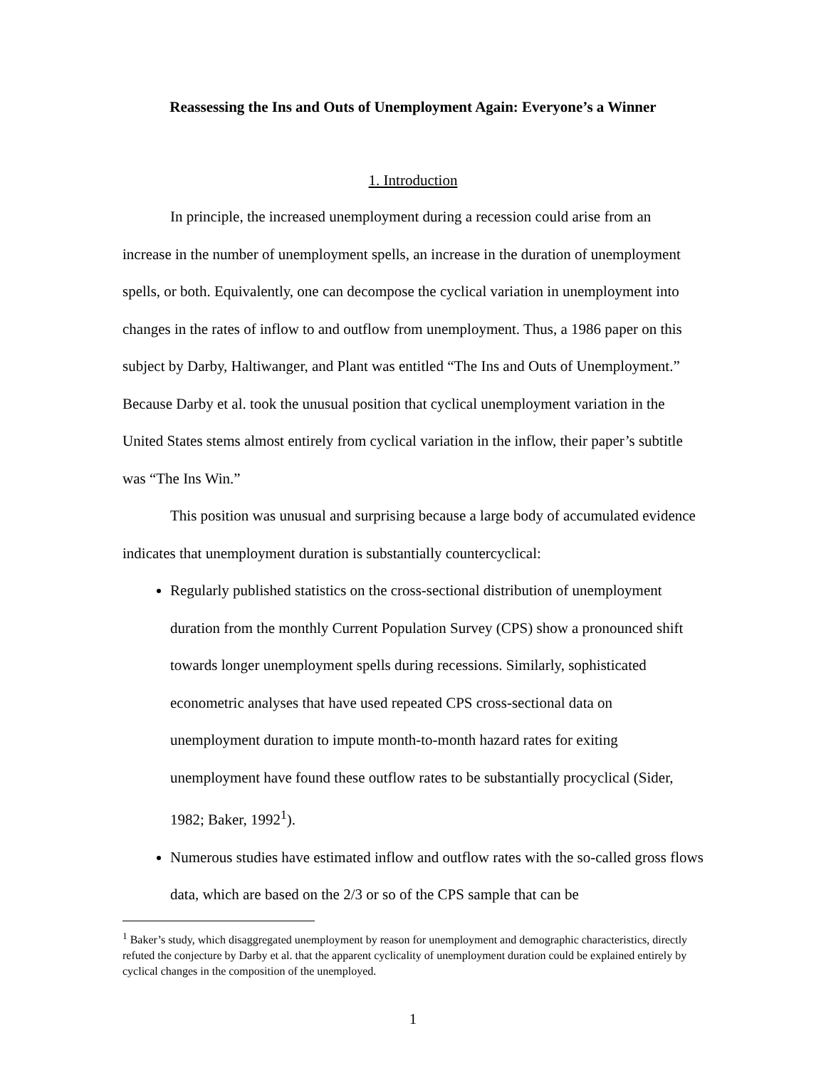Reassessing the Ins and Outs of Unemployment Again: Everyone’s a Winner
1. Introduction
In principle, the increased unemployment during a recession could arise from an increase in the number of unemployment spells, an increase in the duration of unemployment spells, or both. Equivalently, one can decompose the cyclical variation in unemployment into changes in the rates of inflow to and outflow from unemployment. Thus, a 1986 paper on this subject by Darby, Haltiwanger, and Plant was entitled “The Ins and Outs of Unemployment.” Because Darby et al. took the unusual position that cyclical unemployment variation in the United States stems almost entirely from cyclical variation in the inflow, their paper’s subtitle was “The Ins Win.”
This position was unusual and surprising because a large body of accumulated evidence indicates that unemployment duration is substantially countercyclical:
Regularly published statistics on the cross-sectional distribution of unemployment duration from the monthly Current Population Survey (CPS) show a pronounced shift towards longer unemployment spells during recessions. Similarly, sophisticated econometric analyses that have used repeated CPS cross-sectional data on unemployment duration to impute month-to-month hazard rates for exiting unemployment have found these outflow rates to be substantially procyclical (Sider, 1982; Baker, 1992<sup>1</sup>).
Numerous studies have estimated inflow and outflow rates with the so-called gross flows data, which are based on the 2/3 or so of the CPS sample that can be
<sup>1</sup> Baker’s study, which disaggregated unemployment by reason for unemployment and demographic characteristics, directly refuted the conjecture by Darby et al. that the apparent cyclicality of unemployment duration could be explained entirely by cyclical changes in the composition of the unemployed.
1